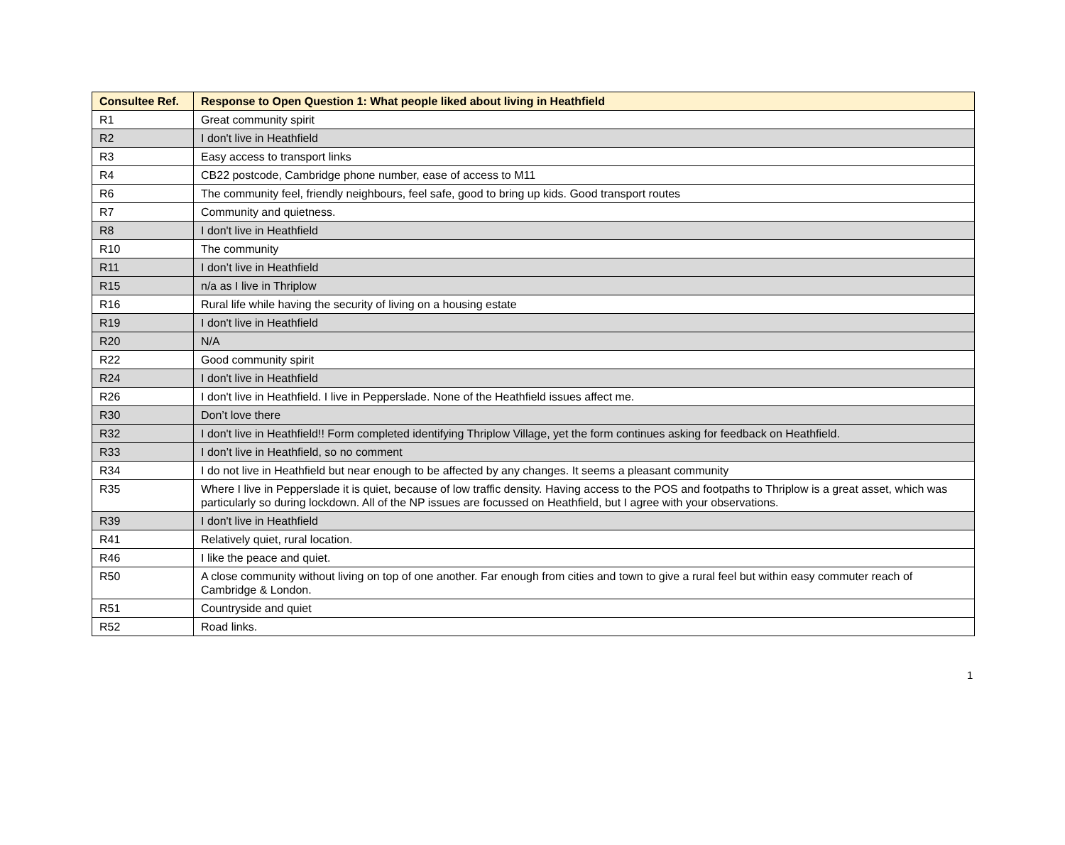| Consultee Ref. | Response to Open Question 1: What people liked about living in Heathfield |
| --- | --- |
| R1 | Great community spirit |
| R2 | I don't live in Heathfield |
| R3 | Easy access to transport links |
| R4 | CB22 postcode, Cambridge phone number, ease of access to M11 |
| R6 | The community feel, friendly neighbours, feel safe, good to bring up kids. Good transport routes |
| R7 | Community and quietness. |
| R8 | I don't live in Heathfield |
| R10 | The community |
| R11 | I don’t live in Heathfield |
| R15 | n/a as I live in Thriplow |
| R16 | Rural life while having the security of living on a housing estate |
| R19 | I don't live in Heathfield |
| R20 | N/A |
| R22 | Good community spirit |
| R24 | I don't live in Heathfield |
| R26 | I don't live in Heathfield. I live in Pepperslade. None of the Heathfield issues affect me. |
| R30 | Don’t love there |
| R32 | I don't live in Heathfield!! Form completed identifying Thriplow Village, yet the form continues asking for feedback on Heathfield. |
| R33 | I don’t live in Heathfield, so no comment |
| R34 | I do not live in Heathfield but near enough to be affected by any changes. It seems a pleasant community |
| R35 | Where I live in Pepperslade it is quiet, because of low traffic density. Having access to the POS and footpaths to Thriplow is a great asset, which was particularly so during lockdown. All of the NP issues are focussed on Heathfield, but I agree with your observations. |
| R39 | I don't live in Heathfield |
| R41 | Relatively quiet, rural location. |
| R46 | I like the peace and quiet. |
| R50 | A close community without living on top of one another. Far enough from cities and town to give a rural feel but within easy commuter reach of Cambridge & London. |
| R51 | Countryside and quiet |
| R52 | Road links. |
1